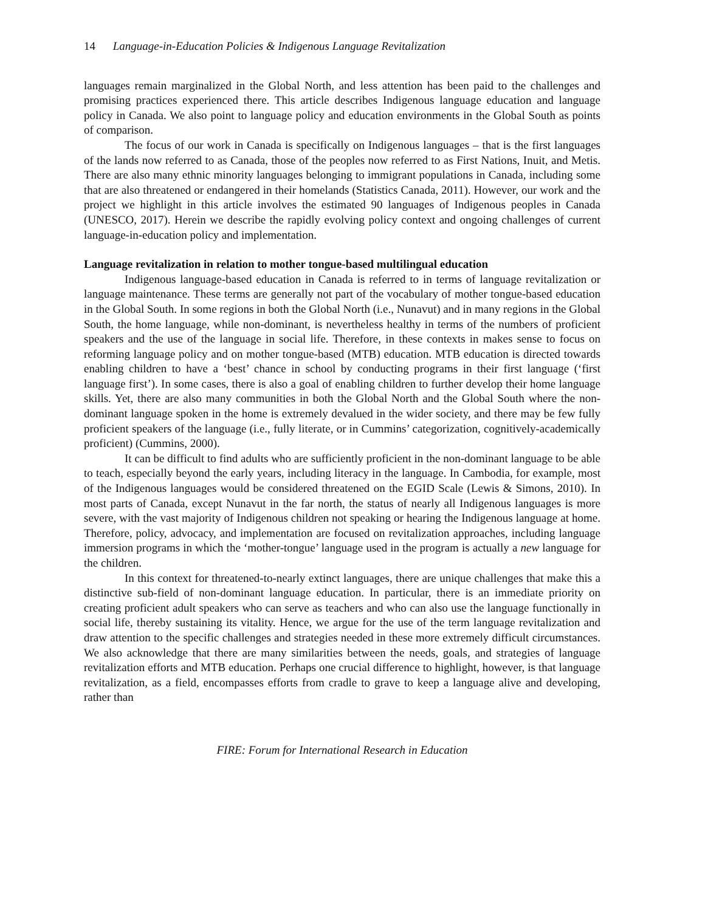14 Language-in-Education Policies & Indigenous Language Revitalization
languages remain marginalized in the Global North, and less attention has been paid to the challenges and promising practices experienced there. This article describes Indigenous language education and language policy in Canada. We also point to language policy and education environments in the Global South as points of comparison.
The focus of our work in Canada is specifically on Indigenous languages – that is the first languages of the lands now referred to as Canada, those of the peoples now referred to as First Nations, Inuit, and Metis. There are also many ethnic minority languages belonging to immigrant populations in Canada, including some that are also threatened or endangered in their homelands (Statistics Canada, 2011). However, our work and the project we highlight in this article involves the estimated 90 languages of Indigenous peoples in Canada (UNESCO, 2017). Herein we describe the rapidly evolving policy context and ongoing challenges of current language-in-education policy and implementation.
Language revitalization in relation to mother tongue-based multilingual education
Indigenous language-based education in Canada is referred to in terms of language revitalization or language maintenance. These terms are generally not part of the vocabulary of mother tongue-based education in the Global South. In some regions in both the Global North (i.e., Nunavut) and in many regions in the Global South, the home language, while non-dominant, is nevertheless healthy in terms of the numbers of proficient speakers and the use of the language in social life. Therefore, in these contexts in makes sense to focus on reforming language policy and on mother tongue-based (MTB) education. MTB education is directed towards enabling children to have a ‘best’ chance in school by conducting programs in their first language (‘first language first’). In some cases, there is also a goal of enabling children to further develop their home language skills. Yet, there are also many communities in both the Global North and the Global South where the non-dominant language spoken in the home is extremely devalued in the wider society, and there may be few fully proficient speakers of the language (i.e., fully literate, or in Cummins’ categorization, cognitively-academically proficient) (Cummins, 2000).
It can be difficult to find adults who are sufficiently proficient in the non-dominant language to be able to teach, especially beyond the early years, including literacy in the language. In Cambodia, for example, most of the Indigenous languages would be considered threatened on the EGID Scale (Lewis & Simons, 2010). In most parts of Canada, except Nunavut in the far north, the status of nearly all Indigenous languages is more severe, with the vast majority of Indigenous children not speaking or hearing the Indigenous language at home. Therefore, policy, advocacy, and implementation are focused on revitalization approaches, including language immersion programs in which the ‘mother-tongue’ language used in the program is actually a new language for the children.
In this context for threatened-to-nearly extinct languages, there are unique challenges that make this a distinctive sub-field of non-dominant language education. In particular, there is an immediate priority on creating proficient adult speakers who can serve as teachers and who can also use the language functionally in social life, thereby sustaining its vitality. Hence, we argue for the use of the term language revitalization and draw attention to the specific challenges and strategies needed in these more extremely difficult circumstances. We also acknowledge that there are many similarities between the needs, goals, and strategies of language revitalization efforts and MTB education. Perhaps one crucial difference to highlight, however, is that language revitalization, as a field, encompasses efforts from cradle to grave to keep a language alive and developing, rather than
FIRE: Forum for International Research in Education